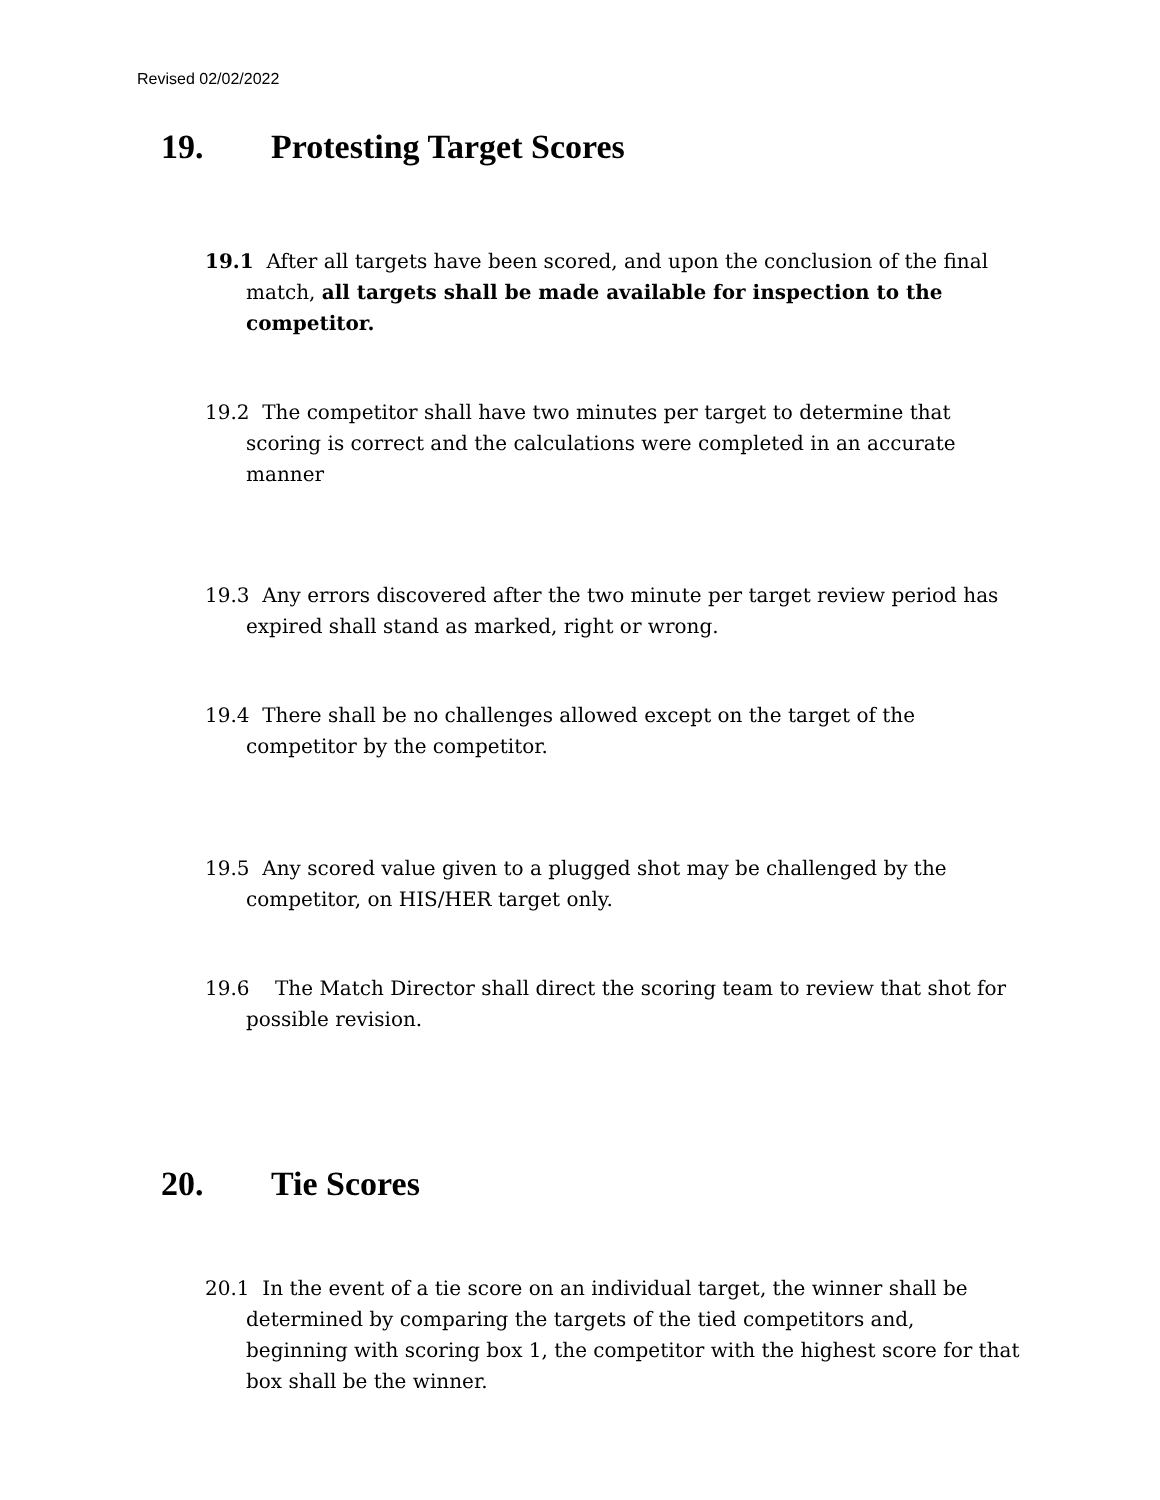Revised 02/02/2022
19. Protesting Target Scores
19.1 After all targets have been scored, and upon the conclusion of the final match, all targets shall be made available for inspection to the competitor.
19.2 The competitor shall have two minutes per target to determine that scoring is correct and the calculations were completed in an accurate manner
19.3 Any errors discovered after the two minute per target review period has expired shall stand as marked, right or wrong.
19.4 There shall be no challenges allowed except on the target of the competitor by the competitor.
19.5 Any scored value given to a plugged shot may be challenged by the competitor, on HIS/HER target only.
19.6 The Match Director shall direct the scoring team to review that shot for possible revision.
20. Tie Scores
20.1 In the event of a tie score on an individual target, the winner shall be determined by comparing the targets of the tied competitors and, beginning with scoring box 1, the competitor with the highest score for that box shall be the winner.